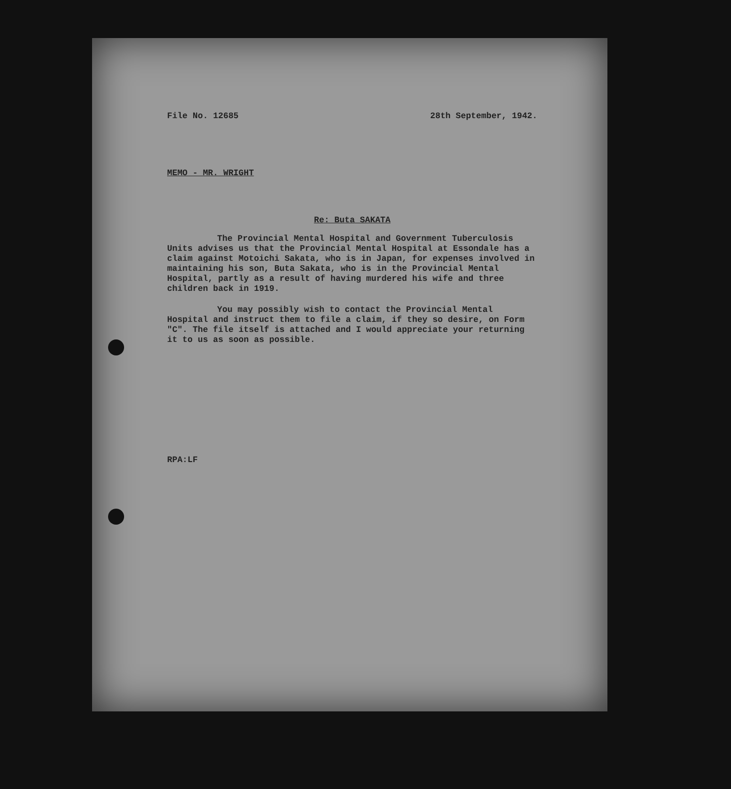File No. 12685 28th September, 1942.
MEMO - MR. WRIGHT
Re: Buta SAKATA
The Provincial Mental Hospital and Government Tuberculosis Units advises us that the Provincial Mental Hospital at Essondale has a claim against Motoichi Sakata, who is in Japan, for expenses involved in maintaining his son, Buta Sakata, who is in the Provincial Mental Hospital, partly as a result of having murdered his wife and three children back in 1919.
You may possibly wish to contact the Provincial Mental Hospital and instruct them to file a claim, if they so desire, on Form "C". The file itself is attached and I would appreciate your returning it to us as soon as possible.
RPA:LF